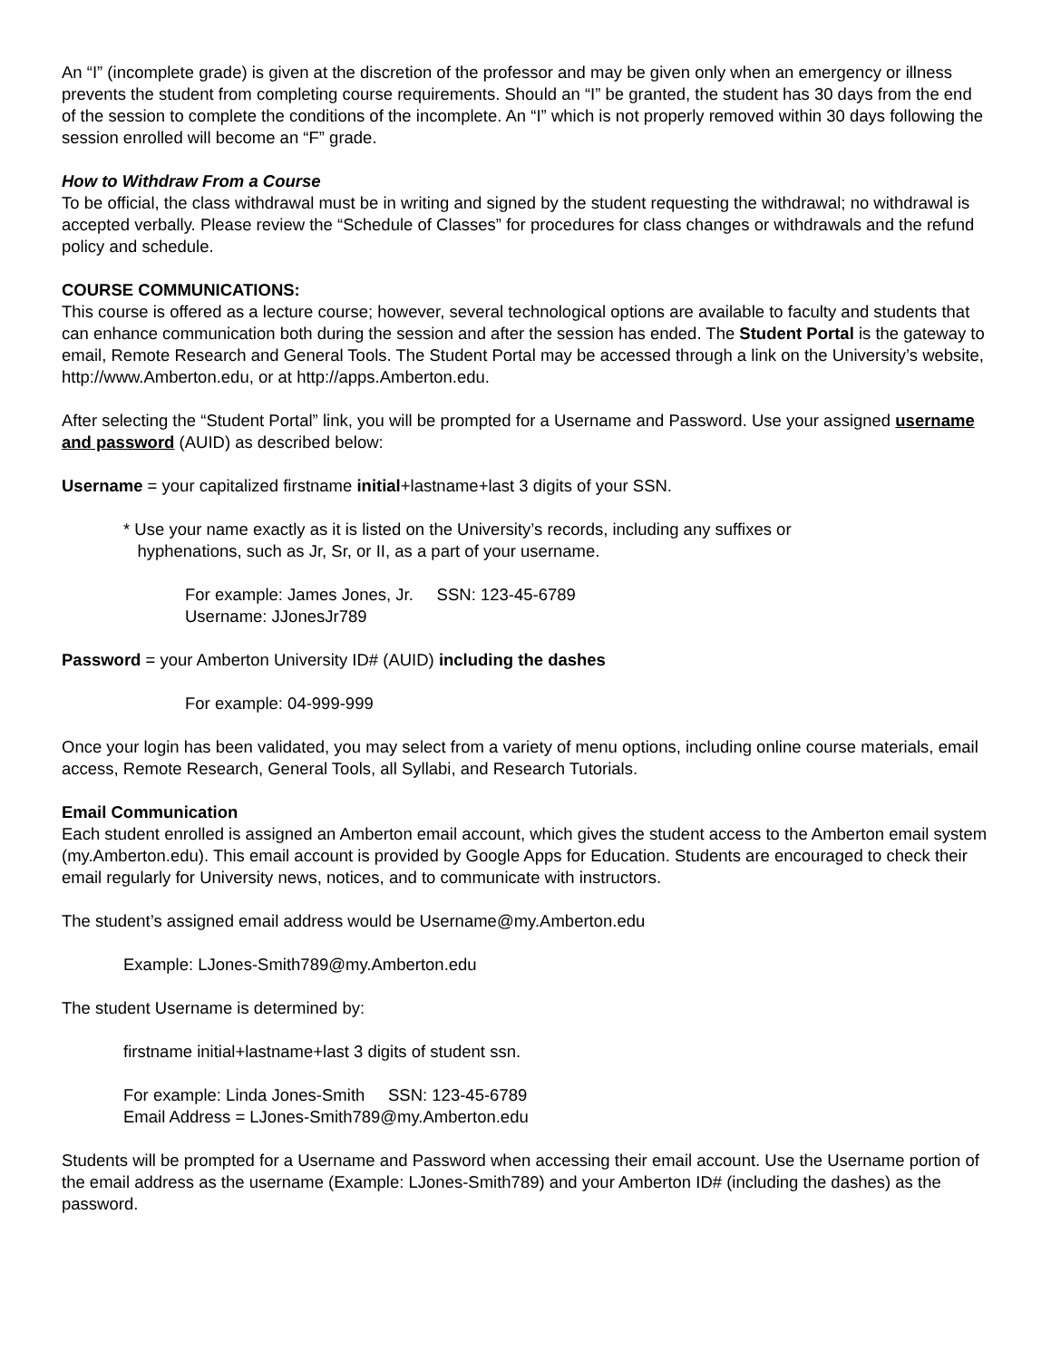An “I” (incomplete grade) is given at the discretion of the professor and may be given only when an emergency or illness prevents the student from completing course requirements. Should an “I” be granted, the student has 30 days from the end of the session to complete the conditions of the incomplete. An “I” which is not properly removed within 30 days following the session enrolled will become an “F” grade.
How to Withdraw From a Course
To be official, the class withdrawal must be in writing and signed by the student requesting the withdrawal; no withdrawal is accepted verbally. Please review the “Schedule of Classes” for procedures for class changes or withdrawals and the refund policy and schedule.
COURSE COMMUNICATIONS:
This course is offered as a lecture course; however, several technological options are available to faculty and students that can enhance communication both during the session and after the session has ended. The Student Portal is the gateway to email, Remote Research and General Tools. The Student Portal may be accessed through a link on the University’s website, http://www.Amberton.edu, or at http://apps.Amberton.edu.
After selecting the “Student Portal” link, you will be prompted for a Username and Password. Use your assigned username and password (AUID) as described below:
Username = your capitalized firstname initial+lastname+last 3 digits of your SSN.
* Use your name exactly as it is listed on the University’s records, including any suffixes or
hyphenations, such as Jr, Sr, or II, as a part of your username.
For example: James Jones, Jr. SSN: 123-45-6789
Username: JJonesJr789
Password = your Amberton University ID# (AUID) including the dashes
For example: 04-999-999
Once your login has been validated, you may select from a variety of menu options, including online course materials, email access, Remote Research, General Tools, all Syllabi, and Research Tutorials.
Email Communication
Each student enrolled is assigned an Amberton email account, which gives the student access to the Amberton email system (my.Amberton.edu). This email account is provided by Google Apps for Education. Students are encouraged to check their email regularly for University news, notices, and to communicate with instructors.
The student’s assigned email address would be Username@my.Amberton.edu
Example: LJones-Smith789@my.Amberton.edu
The student Username is determined by:
firstname initial+lastname+last 3 digits of student ssn.
For example: Linda Jones-Smith SSN: 123-45-6789
Email Address = LJones-Smith789@my.Amberton.edu
Students will be prompted for a Username and Password when accessing their email account. Use the Username portion of the email address as the username (Example: LJones-Smith789) and your Amberton ID# (including the dashes) as the password.